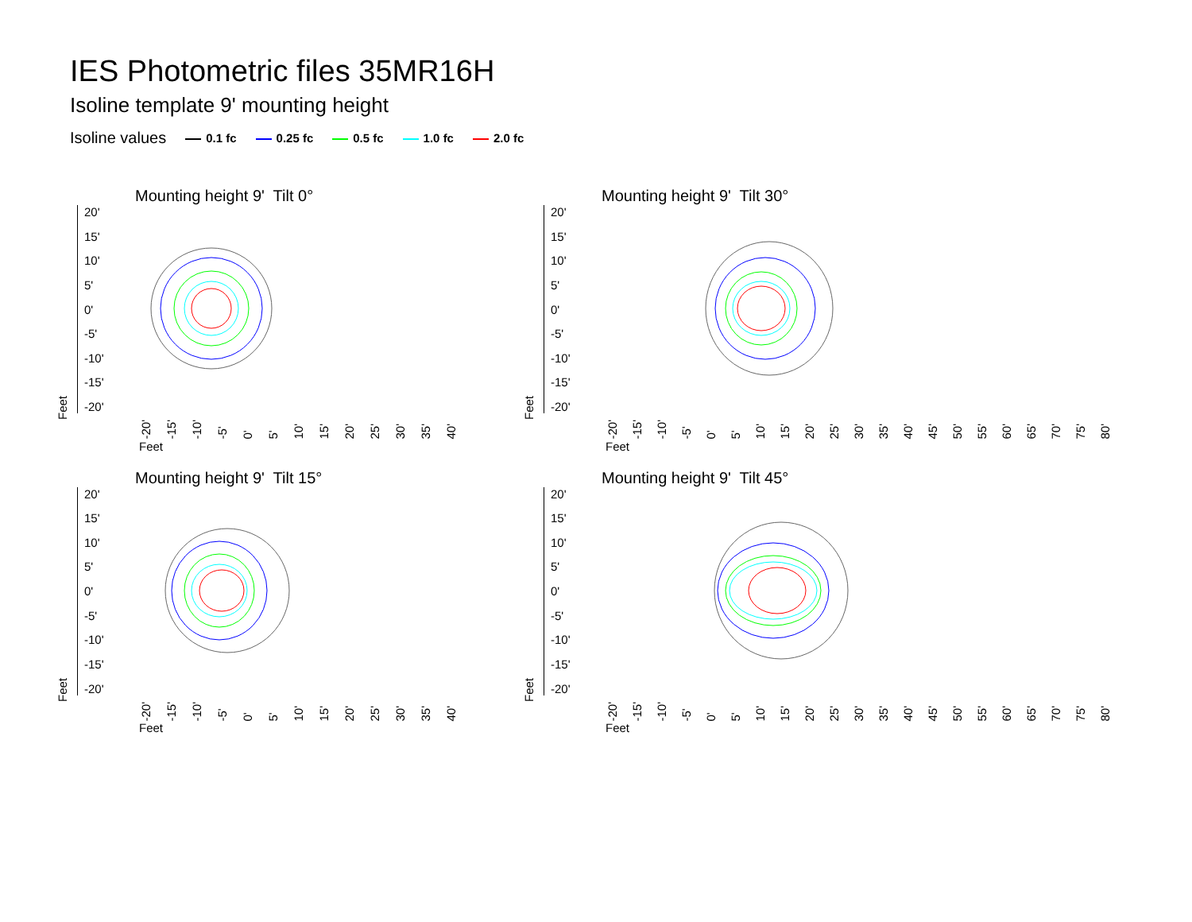IES Photometric files 35MR16H
Isoline template 9' mounting height
Isoline values 0.1 fc 0.25 fc 0.5 fc 1.0 fc 2.0 fc
Mounting height 9' Tilt 0°
Feet
20'
15'
10'
5'
0'
-5'
-10'
-15'
-20'
-20' -15' -10' -5' 0' 5' 10' 15' 20' 25' 30' 35' 40'
Feet
Mounting height 9' Tilt 30°
Feet
20'
15'
10'
5'
0'
-5'
-10'
-15'
-20'
-20' -15' -10' -5' 0' 5' 10' 15' 20' 25' 30' 35' 40' 45' 50' 55' 60' 65' 70' 75' 80'
Feet
Mounting height 9' Tilt 15°
Feet
20'
15'
10'
5'
0'
-5'
-10'
-15'
-20'
-20' -15' -10' -5' 0' 5' 10' 15' 20' 25' 30' 35' 40'
Feet
Mounting height 9' Tilt 45°
Feet
20'
15'
10'
5'
0'
-5'
-10'
-15'
-20'
-20' -15' -10' -5' 0' 5' 10' 15' 20' 25' 30' 35' 40' 45' 50' 55' 60' 65' 70' 75' 80'
Feet